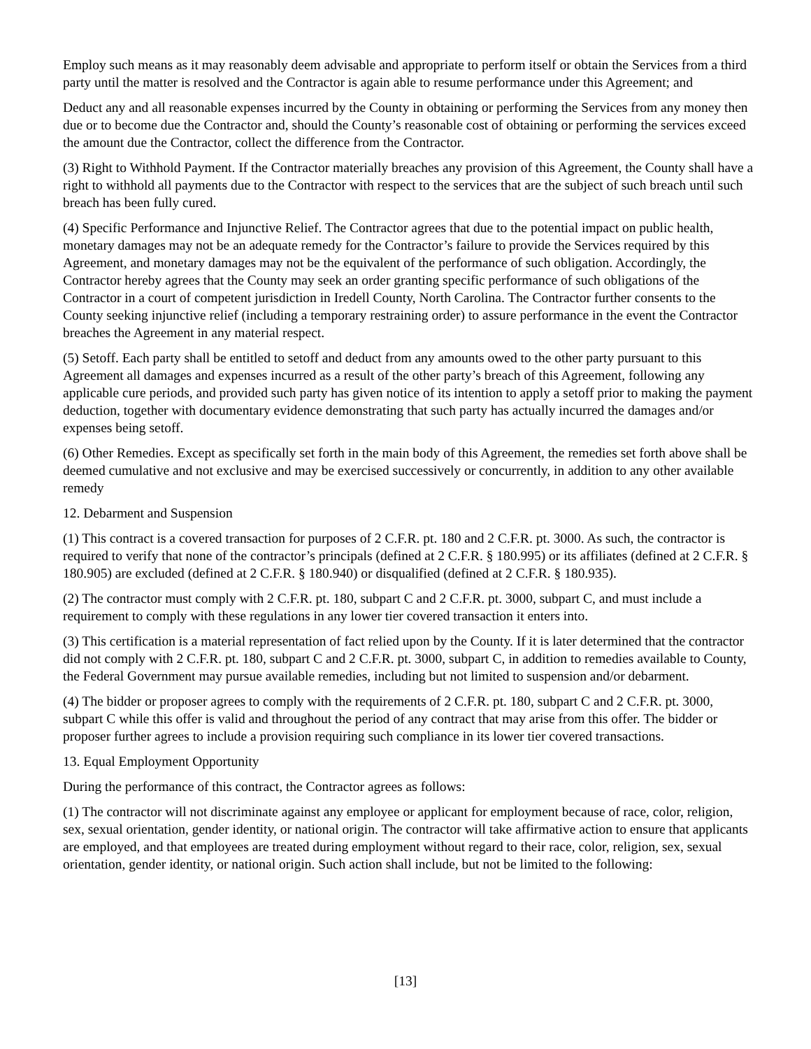Employ such means as it may reasonably deem advisable and appropriate to perform itself or obtain the Services from a third party until the matter is resolved and the Contractor is again able to resume performance under this Agreement; and
Deduct any and all reasonable expenses incurred by the County in obtaining or performing the Services from any money then due or to become due the Contractor and, should the County’s reasonable cost of obtaining or performing the services exceed the amount due the Contractor, collect the difference from the Contractor.
(3) Right to Withhold Payment. If the Contractor materially breaches any provision of this Agreement, the County shall have a right to withhold all payments due to the Contractor with respect to the services that are the subject of such breach until such breach has been fully cured.
(4) Specific Performance and Injunctive Relief. The Contractor agrees that due to the potential impact on public health, monetary damages may not be an adequate remedy for the Contractor’s failure to provide the Services required by this Agreement, and monetary damages may not be the equivalent of the performance of such obligation. Accordingly, the Contractor hereby agrees that the County may seek an order granting specific performance of such obligations of the Contractor in a court of competent jurisdiction in Iredell County, North Carolina. The Contractor further consents to the County seeking injunctive relief (including a temporary restraining order) to assure performance in the event the Contractor breaches the Agreement in any material respect.
(5) Setoff. Each party shall be entitled to setoff and deduct from any amounts owed to the other party pursuant to this Agreement all damages and expenses incurred as a result of the other party’s breach of this Agreement, following any applicable cure periods, and provided such party has given notice of its intention to apply a setoff prior to making the payment deduction, together with documentary evidence demonstrating that such party has actually incurred the damages and/or expenses being setoff.
(6) Other Remedies. Except as specifically set forth in the main body of this Agreement, the remedies set forth above shall be deemed cumulative and not exclusive and may be exercised successively or concurrently, in addition to any other available remedy
12. Debarment and Suspension
(1) This contract is a covered transaction for purposes of 2 C.F.R. pt. 180 and 2 C.F.R. pt. 3000. As such, the contractor is required to verify that none of the contractor’s principals (defined at 2 C.F.R. § 180.995) or its affiliates (defined at 2 C.F.R. § 180.905) are excluded (defined at 2 C.F.R. § 180.940) or disqualified (defined at 2 C.F.R. § 180.935).
(2) The contractor must comply with 2 C.F.R. pt. 180, subpart C and 2 C.F.R. pt. 3000, subpart C, and must include a requirement to comply with these regulations in any lower tier covered transaction it enters into.
(3) This certification is a material representation of fact relied upon by the County. If it is later determined that the contractor did not comply with 2 C.F.R. pt. 180, subpart C and 2 C.F.R. pt. 3000, subpart C, in addition to remedies available to County, the Federal Government may pursue available remedies, including but not limited to suspension and/or debarment.
(4) The bidder or proposer agrees to comply with the requirements of 2 C.F.R. pt. 180, subpart C and 2 C.F.R. pt. 3000, subpart C while this offer is valid and throughout the period of any contract that may arise from this offer. The bidder or proposer further agrees to include a provision requiring such compliance in its lower tier covered transactions.
13. Equal Employment Opportunity
During the performance of this contract, the Contractor agrees as follows:
(1) The contractor will not discriminate against any employee or applicant for employment because of race, color, religion, sex, sexual orientation, gender identity, or national origin. The contractor will take affirmative action to ensure that applicants are employed, and that employees are treated during employment without regard to their race, color, religion, sex, sexual orientation, gender identity, or national origin. Such action shall include, but not be limited to the following:
[13]